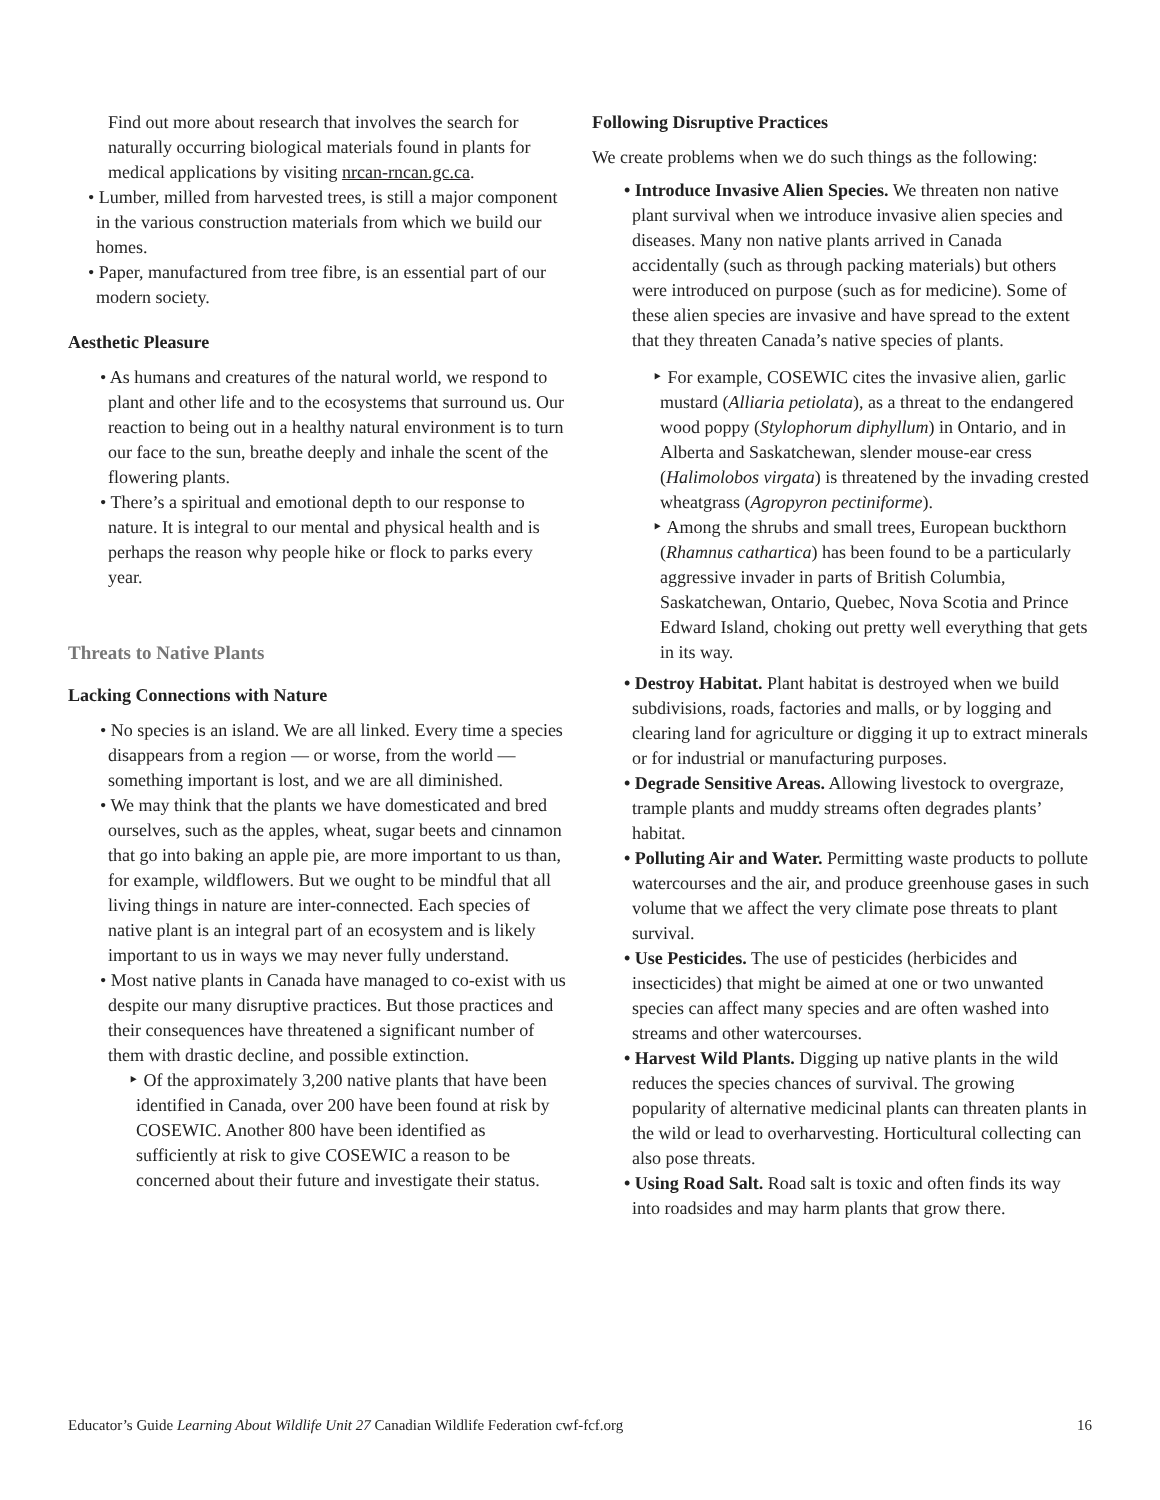Find out more about research that involves the search for naturally occurring biological materials found in plants for medical applications by visiting nrcan-rncan.gc.ca.
• Lumber, milled from harvested trees, is still a major component in the various construction materials from which we build our homes.
• Paper, manufactured from tree fibre, is an essential part of our modern society.
Aesthetic Pleasure
• As humans and creatures of the natural world, we respond to plant and other life and to the ecosystems that surround us. Our reaction to being out in a healthy natural environment is to turn our face to the sun, breathe deeply and inhale the scent of the flowering plants.
• There’s a spiritual and emotional depth to our response to nature. It is integral to our mental and physical health and is perhaps the reason why people hike or flock to parks every year.
Threats to Native Plants
Lacking Connections with Nature
• No species is an island. We are all linked. Every time a species disappears from a region — or worse, from the world — something important is lost, and we are all diminished.
• We may think that the plants we have domesticated and bred ourselves, such as the apples, wheat, sugar beets and cinnamon that go into baking an apple pie, are more important to us than, for example, wildflowers. But we ought to be mindful that all living things in nature are inter-connected. Each species of native plant is an integral part of an ecosystem and is likely important to us in ways we may never fully understand.
• Most native plants in Canada have managed to co-exist with us despite our many disruptive practices. But those practices and their consequences have threatened a significant number of them with drastic decline, and possible extinction.
‣ Of the approximately 3,200 native plants that have been identified in Canada, over 200 have been found at risk by COSEWIC. Another 800 have been identified as sufficiently at risk to give COSEWIC a reason to be concerned about their future and investigate their status.
Following Disruptive Practices
We create problems when we do such things as the following:
• Introduce Invasive Alien Species. We threaten non native plant survival when we introduce invasive alien species and diseases. Many non native plants arrived in Canada accidentally (such as through packing materials) but others were introduced on purpose (such as for medicine). Some of these alien species are invasive and have spread to the extent that they threaten Canada’s native species of plants.
‣ For example, COSEWIC cites the invasive alien, garlic mustard (Alliaria petiolata), as a threat to the endangered wood poppy (Stylophorum diphyllum) in Ontario, and in Alberta and Saskatchewan, slender mouse-ear cress (Halimolobos virgata) is threatened by the invading crested wheatgrass (Agropyron pectiniforme).
‣ Among the shrubs and small trees, European buckthorn (Rhamnus cathartica) has been found to be a particularly aggressive invader in parts of British Columbia, Saskatchewan, Ontario, Quebec, Nova Scotia and Prince Edward Island, choking out pretty well everything that gets in its way.
• Destroy Habitat. Plant habitat is destroyed when we build subdivisions, roads, factories and malls, or by logging and clearing land for agriculture or digging it up to extract minerals or for industrial or manufacturing purposes.
• Degrade Sensitive Areas. Allowing livestock to overgraze, trample plants and muddy streams often degrades plants’ habitat.
• Polluting Air and Water. Permitting waste products to pollute watercourses and the air, and produce greenhouse gases in such volume that we affect the very climate pose threats to plant survival.
• Use Pesticides. The use of pesticides (herbicides and insecticides) that might be aimed at one or two unwanted species can affect many species and are often washed into streams and other watercourses.
• Harvest Wild Plants. Digging up native plants in the wild reduces the species chances of survival. The growing popularity of alternative medicinal plants can threaten plants in the wild or lead to overharvesting. Horticultural collecting can also pose threats.
• Using Road Salt. Road salt is toxic and often finds its way into roadsides and may harm plants that grow there.
Educator’s Guide Learning About Wildlife Unit 27 Canadian Wildlife Federation cwf-fcf.org 16